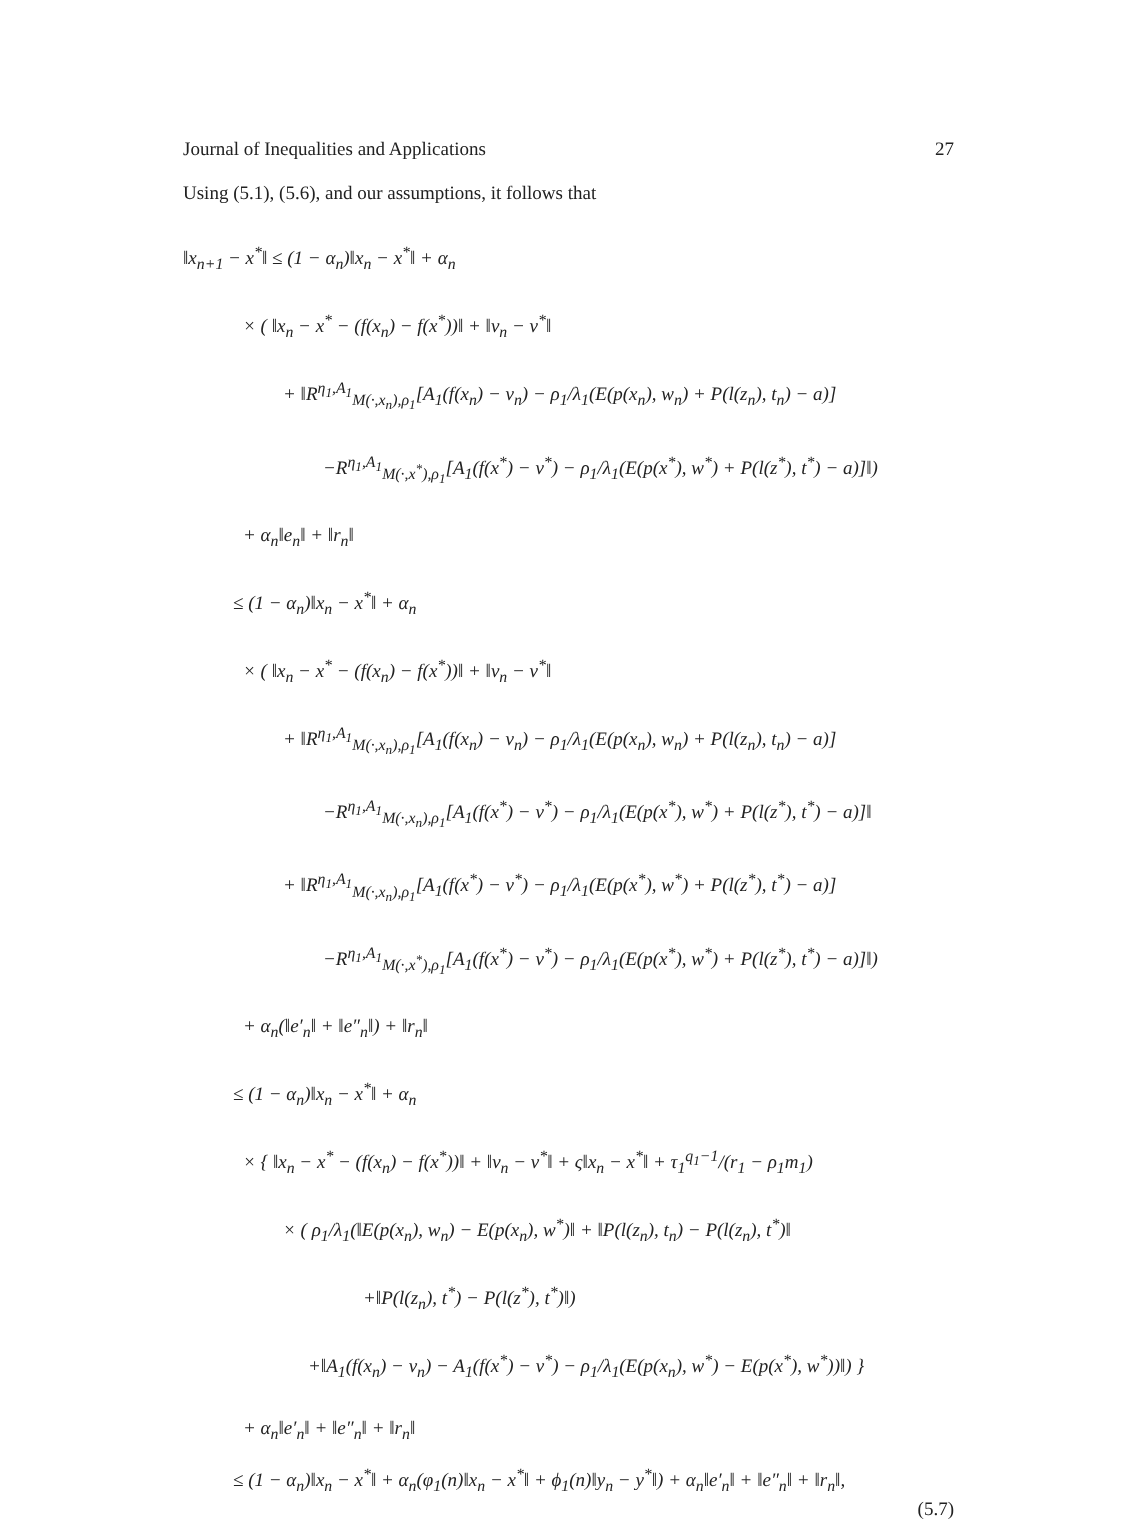Journal of Inequalities and Applications 27
Using (5.1), (5.6), and our assumptions, it follows that
‖x<sub>n+1</sub> − x<sup>*</sup>‖ ≤ (1 − α<sub>n</sub>)‖x<sub>n</sub> − x<sup>*</sup>‖ + α<sub>n</sub>
× ( ‖x<sub>n</sub> − x<sup>*</sup> − (f(x<sub>n</sub>) − f(x<sup>*</sup>))‖ + ‖v<sub>n</sub> − v<sup>*</sup>‖
+ ‖R<sup>η<sub>1</sub>,A<sub>1</sub></sup><sub>M(·,x<sub>n</sub>),ρ<sub>1</sub></sub>[A<sub>1</sub>(f(x<sub>n</sub>) − v<sub>n</sub>) − ρ<sub>1</sub>/λ<sub>1</sub>(E(p(x<sub>n</sub>), w<sub>n</sub>) + P(l(z<sub>n</sub>), t<sub>n</sub>) − a)]
−R<sup>η<sub>1</sub>,A<sub>1</sub></sup><sub>M(·,x<sup>*</sup>),ρ<sub>1</sub></sub>[A<sub>1</sub>(f(x<sup>*</sup>) − v<sup>*</sup>) − ρ<sub>1</sub>/λ<sub>1</sub>(E(p(x<sup>*</sup>), w<sup>*</sup>) + P(l(z<sup>*</sup>), t<sup>*</sup>) − a)]‖)
+ α<sub>n</sub>‖e<sub>n</sub>‖ + ‖r<sub>n</sub>‖
≤ (1 − α<sub>n</sub>)‖x<sub>n</sub> − x<sup>*</sup>‖ + α<sub>n</sub>
× ( ‖x<sub>n</sub> − x<sup>*</sup> − (f(x<sub>n</sub>) − f(x<sup>*</sup>))‖ + ‖v<sub>n</sub> − v<sup>*</sup>‖
+ ‖R<sup>η<sub>1</sub>,A<sub>1</sub></sup><sub>M(·,x<sub>n</sub>),ρ<sub>1</sub></sub>[A<sub>1</sub>(f(x<sub>n</sub>) − v<sub>n</sub>) − ρ<sub>1</sub>/λ<sub>1</sub>(E(p(x<sub>n</sub>), w<sub>n</sub>) + P(l(z<sub>n</sub>), t<sub>n</sub>) − a)]
−R<sup>η<sub>1</sub>,A<sub>1</sub></sup><sub>M(·,x<sub>n</sub>),ρ<sub>1</sub></sub>[A<sub>1</sub>(f(x<sup>*</sup>) − v<sup>*</sup>) − ρ<sub>1</sub>/λ<sub>1</sub>(E(p(x<sup>*</sup>), w<sup>*</sup>) + P(l(z<sup>*</sup>), t<sup>*</sup>) − a)]‖
+ ‖R<sup>η<sub>1</sub>,A<sub>1</sub></sup><sub>M(·,x<sub>n</sub>),ρ<sub>1</sub></sub>[A<sub>1</sub>(f(x<sup>*</sup>) − v<sup>*</sup>) − ρ<sub>1</sub>/λ<sub>1</sub>(E(p(x<sup>*</sup>), w<sup>*</sup>) + P(l(z<sup>*</sup>), t<sup>*</sup>) − a)]
−R<sup>η<sub>1</sub>,A<sub>1</sub></sup><sub>M(·,x<sup>*</sup>),ρ<sub>1</sub></sub>[A<sub>1</sub>(f(x<sup>*</sup>) − v<sup>*</sup>) − ρ<sub>1</sub>/λ<sub>1</sub>(E(p(x<sup>*</sup>), w<sup>*</sup>) + P(l(z<sup>*</sup>), t<sup>*</sup>) − a)]‖)
+ α<sub>n</sub>(‖e′<sub>n</sub>‖ + ‖e″<sub>n</sub>‖) + ‖r<sub>n</sub>‖
≤ (1 − α<sub>n</sub>)‖x<sub>n</sub> − x<sup>*</sup>‖ + α<sub>n</sub>
× { ‖x<sub>n</sub> − x<sup>*</sup> − (f(x<sub>n</sub>) − f(x<sup>*</sup>))‖ + ‖v<sub>n</sub> − v<sup>*</sup>‖ + ς‖x<sub>n</sub> − x<sup>*</sup>‖ + τ<sub>1</sub><sup>q<sub>1</sub>−1</sup>/(r<sub>1</sub> − ρ<sub>1</sub>m<sub>1</sub>)
× ( ρ<sub>1</sub>/λ<sub>1</sub>(‖E(p(x<sub>n</sub>), w<sub>n</sub>) − E(p(x<sub>n</sub>), w<sup>*</sup>)‖ + ‖P(l(z<sub>n</sub>), t<sub>n</sub>) − P(l(z<sub>n</sub>), t<sup>*</sup>)‖
+‖P(l(z<sub>n</sub>), t<sup>*</sup>) − P(l(z<sup>*</sup>), t<sup>*</sup>)‖)
+‖A<sub>1</sub>(f(x<sub>n</sub>) − v<sub>n</sub>) − A<sub>1</sub>(f(x<sup>*</sup>) − v<sup>*</sup>) − ρ<sub>1</sub>/λ<sub>1</sub>(E(p(x<sub>n</sub>), w<sup>*</sup>) − E(p(x<sup>*</sup>), w<sup>*</sup>))‖) }
+ α<sub>n</sub>‖e′<sub>n</sub>‖ + ‖e″<sub>n</sub>‖ + ‖r<sub>n</sub>‖
≤ (1 − α<sub>n</sub>)‖x<sub>n</sub> − x<sup>*</sup>‖ + α<sub>n</sub>(φ<sub>1</sub>(n)‖x<sub>n</sub> − x<sup>*</sup>‖ + ϕ<sub>1</sub>(n)‖y<sub>n</sub> − y<sup>*</sup>‖) + α<sub>n</sub>‖e′<sub>n</sub>‖ + ‖e″<sub>n</sub>‖ + ‖r<sub>n</sub>‖,
(5.7)